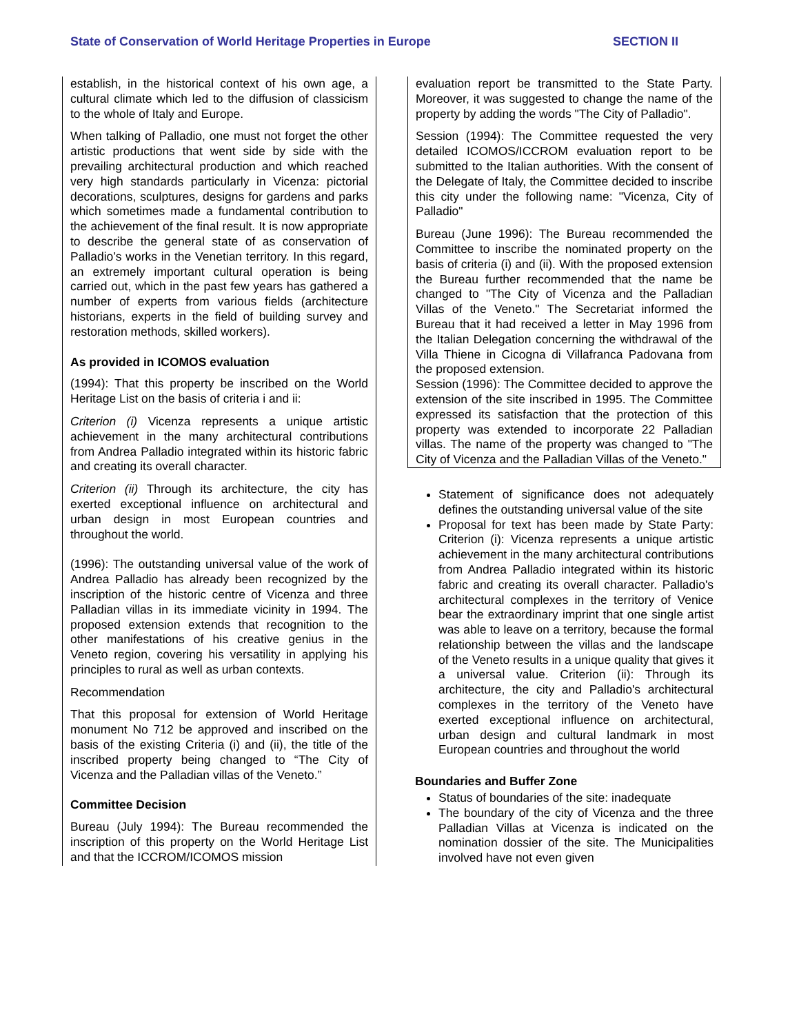State of Conservation of World Heritage Properties in Europe SECTION II
establish, in the historical context of his own age, a cultural climate which led to the diffusion of classicism to the whole of Italy and Europe.
When talking of Palladio, one must not forget the other artistic productions that went side by side with the prevailing architectural production and which reached very high standards particularly in Vicenza: pictorial decorations, sculptures, designs for gardens and parks which sometimes made a fundamental contribution to the achievement of the final result. It is now appropriate to describe the general state of as conservation of Palladio’s works in the Venetian territory. In this regard, an extremely important cultural operation is being carried out, which in the past few years has gathered a number of experts from various fields (architecture historians, experts in the field of building survey and restoration methods, skilled workers).
As provided in ICOMOS evaluation
(1994): That this property be inscribed on the World Heritage List on the basis of criteria i and ii:
Criterion (i) Vicenza represents a unique artistic achievement in the many architectural contributions from Andrea Palladio integrated within its historic fabric and creating its overall character.
Criterion (ii) Through its architecture, the city has exerted exceptional influence on architectural and urban design in most European countries and throughout the world.
(1996): The outstanding universal value of the work of Andrea Palladio has already been recognized by the inscription of the historic centre of Vicenza and three Palladian villas in its immediate vicinity in 1994. The proposed extension extends that recognition to the other manifestations of his creative genius in the Veneto region, covering his versatility in applying his principles to rural as well as urban contexts.
Recommendation
That this proposal for extension of World Heritage monument No 712 be approved and inscribed on the basis of the existing Criteria (i) and (ii), the title of the inscribed property being changed to “The City of Vicenza and the Palladian villas of the Veneto.”
Committee Decision
Bureau (July 1994): The Bureau recommended the inscription of this property on the World Heritage List and that the ICCROM/ICOMOS mission
evaluation report be transmitted to the State Party. Moreover, it was suggested to change the name of the property by adding the words "The City of Palladio".
Session (1994): The Committee requested the very detailed ICOMOS/ICCROM evaluation report to be submitted to the Italian authorities. With the consent of the Delegate of Italy, the Committee decided to inscribe this city under the following name: "Vicenza, City of Palladio"
Bureau (June 1996): The Bureau recommended the Committee to inscribe the nominated property on the basis of criteria (i) and (ii). With the proposed extension the Bureau further recommended that the name be changed to "The City of Vicenza and the Palladian Villas of the Veneto." The Secretariat informed the Bureau that it had received a letter in May 1996 from the Italian Delegation concerning the withdrawal of the Villa Thiene in Cicogna di Villafranca Padovana from the proposed extension.
Session (1996): The Committee decided to approve the extension of the site inscribed in 1995. The Committee expressed its satisfaction that the protection of this property was extended to incorporate 22 Palladian villas. The name of the property was changed to "The City of Vicenza and the Palladian Villas of the Veneto."
Statement of significance does not adequately defines the outstanding universal value of the site
Proposal for text has been made by State Party: Criterion (i): Vicenza represents a unique artistic achievement in the many architectural contributions from Andrea Palladio integrated within its historic fabric and creating its overall character. Palladio's architectural complexes in the territory of Venice bear the extraordinary imprint that one single artist was able to leave on a territory, because the formal relationship between the villas and the landscape of the Veneto results in a unique quality that gives it a universal value. Criterion (ii): Through its architecture, the city and Palladio's architectural complexes in the territory of the Veneto have exerted exceptional influence on architectural, urban design and cultural landmark in most European countries and throughout the world
Boundaries and Buffer Zone
Status of boundaries of the site: inadequate
The boundary of the city of Vicenza and the three Palladian Villas at Vicenza is indicated on the nomination dossier of the site. The Municipalities involved have not even given